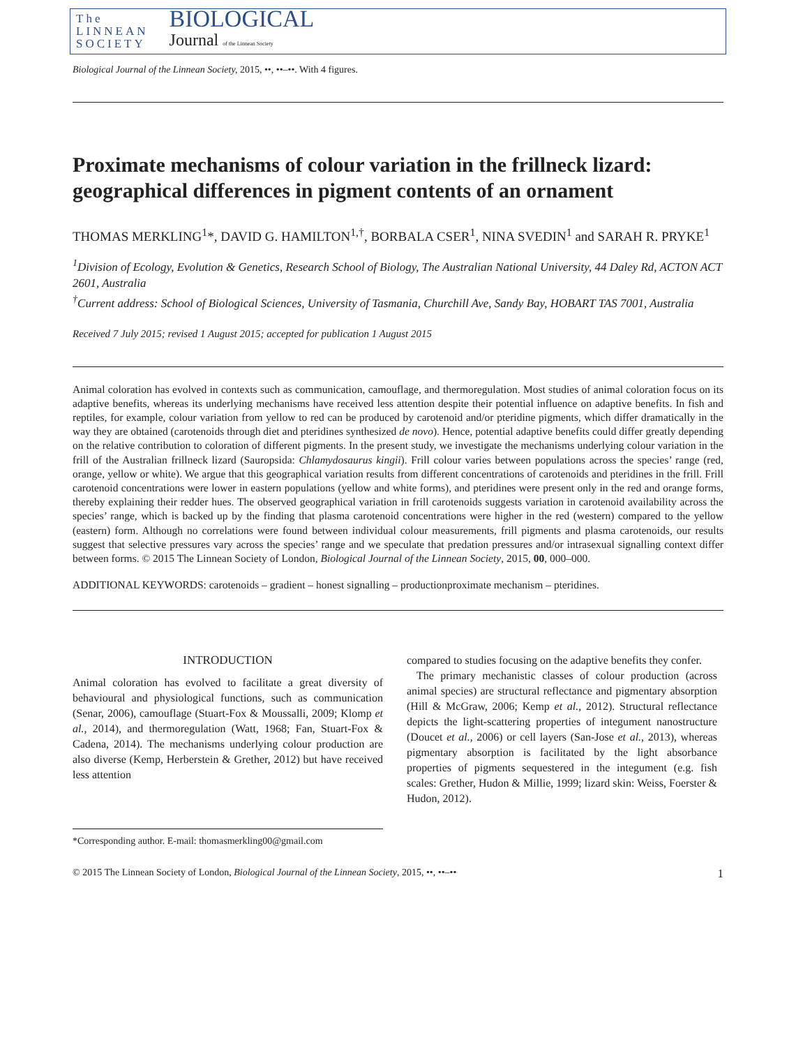The
LINNEAN
SOCIETY
BIOLOGICAL
Journal of the Linnean Society
Biological Journal of the Linnean Society, 2015, ••, ••–••. With 4 figures.
Proximate mechanisms of colour variation in the frillneck lizard: geographical differences in pigment contents of an ornament
THOMAS MERKLING<sup>1</sup>*, DAVID G. HAMILTON<sup>1,†</sup>, BORBALA CSER<sup>1</sup>, NINA SVEDIN<sup>1</sup> and SARAH R. PRYKE<sup>1</sup>
<sup>1</sup> Division of Ecology, Evolution & Genetics, Research School of Biology, The Australian National University, 44 Daley Rd, ACTON ACT 2601, Australia
<sup>†</sup> Current address: School of Biological Sciences, University of Tasmania, Churchill Ave, Sandy Bay, HOBART TAS 7001, Australia
Received 7 July 2015; revised 1 August 2015; accepted for publication 1 August 2015
Animal coloration has evolved in contexts such as communication, camouflage, and thermoregulation. Most studies of animal coloration focus on its adaptive benefits, whereas its underlying mechanisms have received less attention despite their potential influence on adaptive benefits. In fish and reptiles, for example, colour variation from yellow to red can be produced by carotenoid and/or pteridine pigments, which differ dramatically in the way they are obtained (carotenoids through diet and pteridines synthesized de novo). Hence, potential adaptive benefits could differ greatly depending on the relative contribution to coloration of different pigments. In the present study, we investigate the mechanisms underlying colour variation in the frill of the Australian frillneck lizard (Sauropsida: Chlamydosaurus kingii). Frill colour varies between populations across the species’ range (red, orange, yellow or white). We argue that this geographical variation results from different concentrations of carotenoids and pteridines in the frill. Frill carotenoid concentrations were lower in eastern populations (yellow and white forms), and pteridines were present only in the red and orange forms, thereby explaining their redder hues. The observed geographical variation in frill carotenoids suggests variation in carotenoid availability across the species’ range, which is backed up by the finding that plasma carotenoid concentrations were higher in the red (western) compared to the yellow (eastern) form. Although no correlations were found between individual colour measurements, frill pigments and plasma carotenoids, our results suggest that selective pressures vary across the species’ range and we speculate that predation pressures and/or intrasexual signalling context differ between forms. © 2015 The Linnean Society of London, Biological Journal of the Linnean Society, 2015, 00, 000–000.
ADDITIONAL KEYWORDS: carotenoids – gradient – honest signalling – productionproximate mechanism – pteridines.
INTRODUCTION
Animal coloration has evolved to facilitate a great diversity of behavioural and physiological functions, such as communication (Senar, 2006), camouflage (Stuart-Fox & Moussalli, 2009; Klomp et al., 2014), and thermoregulation (Watt, 1968; Fan, Stuart-Fox & Cadena, 2014). The mechanisms underlying colour production are also diverse (Kemp, Herberstein & Grether, 2012) but have received less attention
*Corresponding author. E-mail: thomasmerkling00@gmail.com
compared to studies focusing on the adaptive benefits they confer.
The primary mechanistic classes of colour production (across animal species) are structural reflectance and pigmentary absorption (Hill & McGraw, 2006; Kemp et al., 2012). Structural reflectance depicts the light-scattering properties of integument nanostructure (Doucet et al., 2006) or cell layers (San-Jose et al., 2013), whereas pigmentary absorption is facilitated by the light absorbance properties of pigments sequestered in the integument (e.g. fish scales: Grether, Hudon & Millie, 1999; lizard skin: Weiss, Foerster & Hudon, 2012).
© 2015 The Linnean Society of London, Biological Journal of the Linnean Society, 2015, ••, ••–•• 1